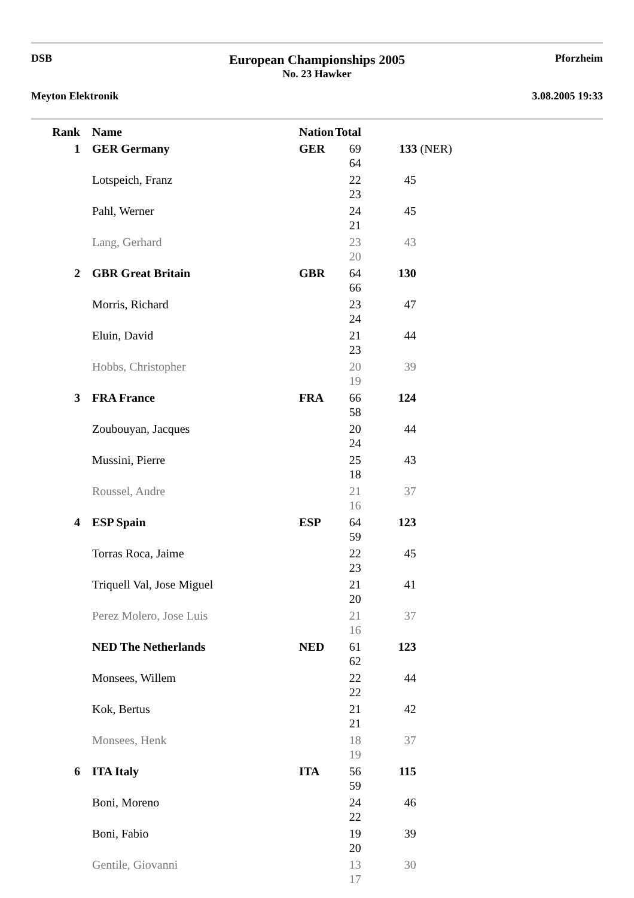DSB
Meyton Elektronik
European Championships 2005
No. 23 Hawker
Pforzheim
3.08.2005 19:33
| Rank | Name | Nation | Total | |
| --- | --- | --- | --- | --- |
| 1 | GER Germany | GER | 69 64 | 133 (NER) |
| | Lotspeich, Franz | | 22 23 | 45 |
| | Pahl, Werner | | 24 21 | 45 |
| | Lang, Gerhard | | 23 20 | 43 |
| 2 | GBR Great Britain | GBR | 64 66 | 130 |
| | Morris, Richard | | 23 24 | 47 |
| | Eluin, David | | 21 23 | 44 |
| | Hobbs, Christopher | | 20 19 | 39 |
| 3 | FRA France | FRA | 66 58 | 124 |
| | Zoubouyan, Jacques | | 20 24 | 44 |
| | Mussini, Pierre | | 25 18 | 43 |
| | Roussel, Andre | | 21 16 | 37 |
| 4 | ESP Spain | ESP | 64 59 | 123 |
| | Torras Roca, Jaime | | 22 23 | 45 |
| | Triquell Val, Jose Miguel | | 21 20 | 41 |
| | Perez Molero, Jose Luis | | 21 16 | 37 |
| | NED The Netherlands | NED | 61 62 | 123 |
| | Monsees, Willem | | 22 22 | 44 |
| | Kok, Bertus | | 21 21 | 42 |
| | Monsees, Henk | | 18 19 | 37 |
| 6 | ITA Italy | ITA | 56 59 | 115 |
| | Boni, Moreno | | 24 22 | 46 |
| | Boni, Fabio | | 19 20 | 39 |
| | Gentile, Giovanni | | 13 17 | 30 |